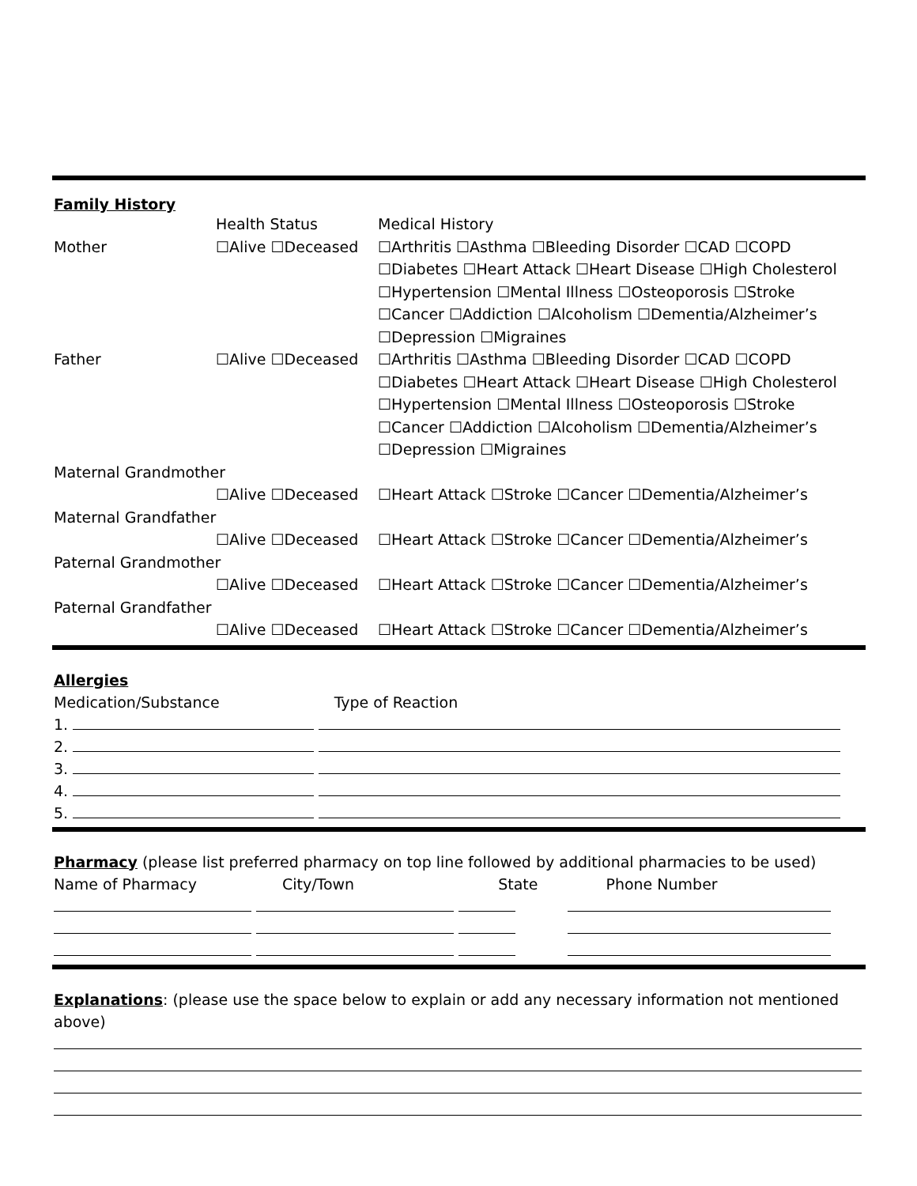Family History
| | Health Status | Medical History |
| Mother | ☐Alive ☐Deceased | ☐Arthritis ☐Asthma ☐Bleeding Disorder ☐CAD ☐COPD |
| | | ☐Diabetes ☐Heart Attack ☐Heart Disease ☐High Cholesterol |
| | | ☐Hypertension ☐Mental Illness ☐Osteoporosis ☐Stroke |
| | | ☐Cancer ☐Addiction ☐Alcoholism ☐Dementia/Alzheimer’s |
| | | ☐Depression ☐Migraines |
| Father | ☐Alive ☐Deceased | ☐Arthritis ☐Asthma ☐Bleeding Disorder ☐CAD ☐COPD |
| | | ☐Diabetes ☐Heart Attack ☐Heart Disease ☐High Cholesterol |
| | | ☐Hypertension ☐Mental Illness ☐Osteoporosis ☐Stroke |
| | | ☐Cancer ☐Addiction ☐Alcoholism ☐Dementia/Alzheimer’s |
| | | ☐Depression ☐Migraines |
| Maternal Grandmother | | |
| | ☐Alive ☐Deceased | ☐Heart Attack ☐Stroke ☐Cancer ☐Dementia/Alzheimer’s |
| Maternal Grandfather | | |
| | ☐Alive ☐Deceased | ☐Heart Attack ☐Stroke ☐Cancer ☐Dementia/Alzheimer’s |
| Paternal Grandmother | | |
| | ☐Alive ☐Deceased | ☐Heart Attack ☐Stroke ☐Cancer ☐Dementia/Alzheimer’s |
| Paternal Grandfather | | |
| | ☐Alive ☐Deceased | ☐Heart Attack ☐Stroke ☐Cancer ☐Dementia/Alzheimer’s |
Allergies
Medication/Substance Type of Reaction
1.
2.
3.
4.
5.
Pharmacy (please list preferred pharmacy on top line followed by additional pharmacies to be used)
Name of Pharmacy City/Town State Phone Number
Explanations: (please use the space below to explain or add any necessary information not mentioned above)